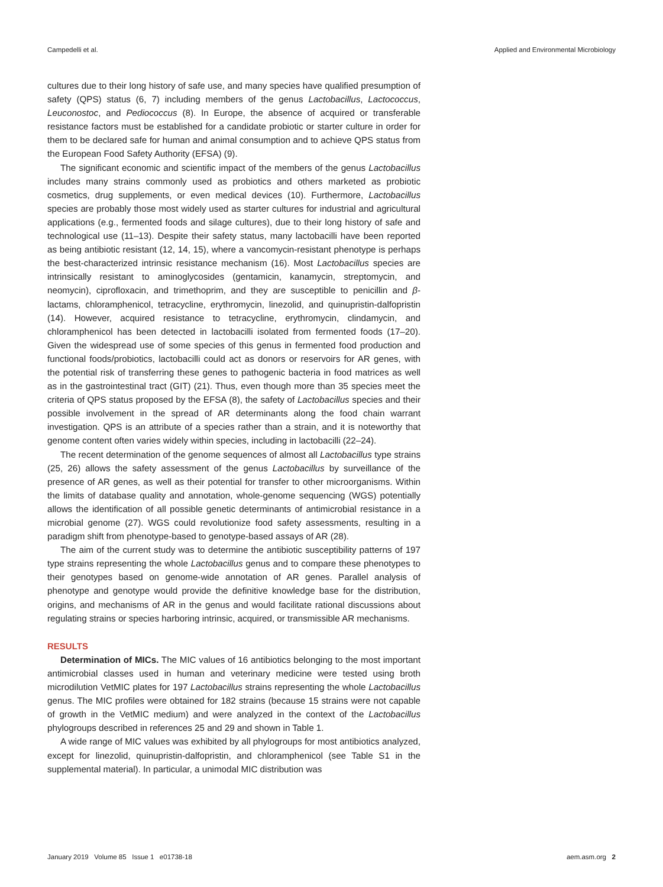Campedelli et al. Applied and Environmental Microbiology
cultures due to their long history of safe use, and many species have qualified presumption of safety (QPS) status (6, 7) including members of the genus Lactobacillus, Lactococcus, Leuconostoc, and Pediococcus (8). In Europe, the absence of acquired or transferable resistance factors must be established for a candidate probiotic or starter culture in order for them to be declared safe for human and animal consumption and to achieve QPS status from the European Food Safety Authority (EFSA) (9).
The significant economic and scientific impact of the members of the genus Lactobacillus includes many strains commonly used as probiotics and others marketed as probiotic cosmetics, drug supplements, or even medical devices (10). Furthermore, Lactobacillus species are probably those most widely used as starter cultures for industrial and agricultural applications (e.g., fermented foods and silage cultures), due to their long history of safe and technological use (11–13). Despite their safety status, many lactobacilli have been reported as being antibiotic resistant (12, 14, 15), where a vancomycin-resistant phenotype is perhaps the best-characterized intrinsic resistance mechanism (16). Most Lactobacillus species are intrinsically resistant to aminoglycosides (gentamicin, kanamycin, streptomycin, and neomycin), ciprofloxacin, and trimethoprim, and they are susceptible to penicillin and β-lactams, chloramphenicol, tetracycline, erythromycin, linezolid, and quinupristin-dalfopristin (14). However, acquired resistance to tetracycline, erythromycin, clindamycin, and chloramphenicol has been detected in lactobacilli isolated from fermented foods (17–20). Given the widespread use of some species of this genus in fermented food production and functional foods/probiotics, lactobacilli could act as donors or reservoirs for AR genes, with the potential risk of transferring these genes to pathogenic bacteria in food matrices as well as in the gastrointestinal tract (GIT) (21). Thus, even though more than 35 species meet the criteria of QPS status proposed by the EFSA (8), the safety of Lactobacillus species and their possible involvement in the spread of AR determinants along the food chain warrant investigation. QPS is an attribute of a species rather than a strain, and it is noteworthy that genome content often varies widely within species, including in lactobacilli (22–24).
The recent determination of the genome sequences of almost all Lactobacillus type strains (25, 26) allows the safety assessment of the genus Lactobacillus by surveillance of the presence of AR genes, as well as their potential for transfer to other microorganisms. Within the limits of database quality and annotation, whole-genome sequencing (WGS) potentially allows the identification of all possible genetic determinants of antimicrobial resistance in a microbial genome (27). WGS could revolutionize food safety assessments, resulting in a paradigm shift from phenotype-based to genotype-based assays of AR (28).
The aim of the current study was to determine the antibiotic susceptibility patterns of 197 type strains representing the whole Lactobacillus genus and to compare these phenotypes to their genotypes based on genome-wide annotation of AR genes. Parallel analysis of phenotype and genotype would provide the definitive knowledge base for the distribution, origins, and mechanisms of AR in the genus and would facilitate rational discussions about regulating strains or species harboring intrinsic, acquired, or transmissible AR mechanisms.
RESULTS
Determination of MICs. The MIC values of 16 antibiotics belonging to the most important antimicrobial classes used in human and veterinary medicine were tested using broth microdilution VetMIC plates for 197 Lactobacillus strains representing the whole Lactobacillus genus. The MIC profiles were obtained for 182 strains (because 15 strains were not capable of growth in the VetMIC medium) and were analyzed in the context of the Lactobacillus phylogroups described in references 25 and 29 and shown in Table 1.
A wide range of MIC values was exhibited by all phylogroups for most antibiotics analyzed, except for linezolid, quinupristin-dalfopristin, and chloramphenicol (see Table S1 in the supplemental material). In particular, a unimodal MIC distribution was
January 2019 Volume 85 Issue 1 e01738-18 aem.asm.org 2